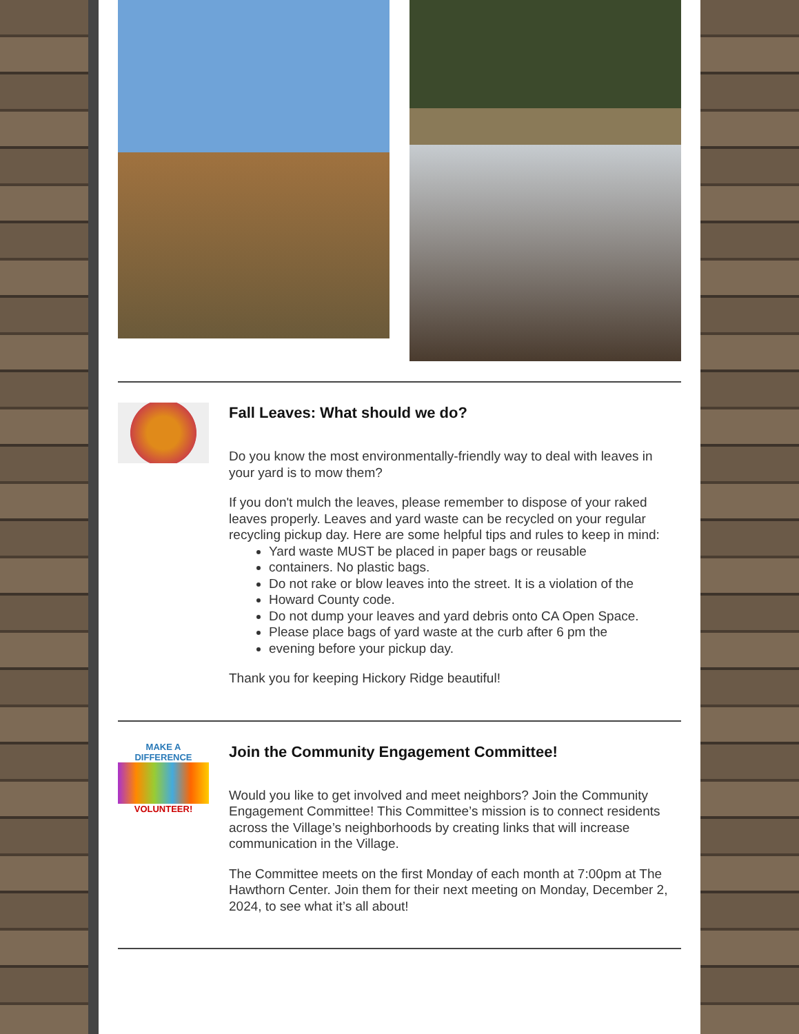Fall Leaves: What should we do?
Do you know the most environmentally-friendly way to deal with leaves in your yard is to mow them?
If you don't mulch the leaves, please remember to dispose of your raked leaves properly. Leaves and yard waste can be recycled on your regular recycling pickup day. Here are some helpful tips and rules to keep in mind:
Yard waste MUST be placed in paper bags or reusable
containers. No plastic bags.
Do not rake or blow leaves into the street. It is a violation of the
Howard County code.
Do not dump your leaves and yard debris onto CA Open Space.
Please place bags of yard waste at the curb after 6 pm the
evening before your pickup day.
Thank you for keeping Hickory Ridge beautiful!
MAKE A DIFFERENCE
VOLUNTEER!
Join the Community Engagement Committee!
Would you like to get involved and meet neighbors? Join the Community Engagement Committee! This Committee’s mission is to connect residents across the Village’s neighborhoods by creating links that will increase communication in the Village.
The Committee meets on the first Monday of each month at 7:00pm at The Hawthorn Center. Join them for their next meeting on Monday, December 2, 2024, to see what it’s all about!